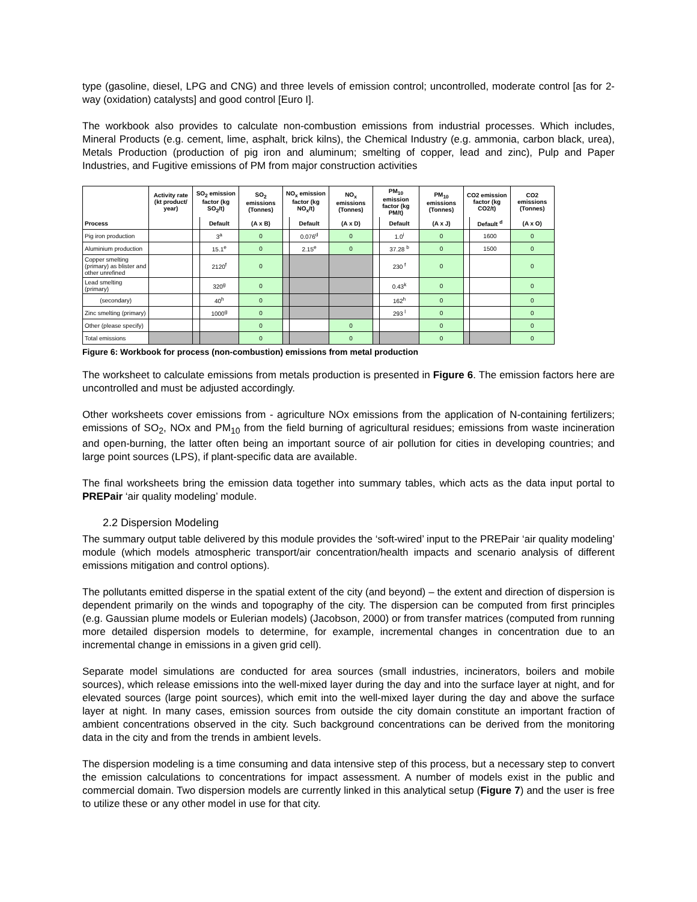type (gasoline, diesel, LPG and CNG) and three levels of emission control; uncontrolled, moderate control [as for 2-way (oxidation) catalysts] and good control [Euro I].
The workbook also provides to calculate non-combustion emissions from industrial processes. Which includes, Mineral Products (e.g. cement, lime, asphalt, brick kilns), the Chemical Industry (e.g. ammonia, carbon black, urea), Metals Production (production of pig iron and aluminum; smelting of copper, lead and zinc), Pulp and Paper Industries, and Fugitive emissions of PM from major construction activities
| | Activity rate (kt product/ year) | SO<sub>2</sub> emission factor (kg SO<sub>2</sub>/t) | | SO<sub>2</sub> emissions (Tonnes) | NO<sub>x</sub> emission factor (kg NO<sub>x</sub>/t) | | NO<sub>x</sub> emissions (Tonnes) | PM<sub>10</sub> emission factor (kg PM/t) | | PM<sub>10</sub> emissions (Tonnes) | CO2 emission factor (kg CO2/t) | | CO2 emissions (Tonnes) |
| --- | --- | --- | --- | --- | --- | --- | --- | --- | --- | --- | --- | --- | --- |
| Process | | | Default | (A x B) | | Default | (A x D) | | Default | (A x J) | | Default <sup>d</sup> | (A x O) |
| Pig iron production | | | 3<sup>a</sup> | 0 | | 0.076<sup>d</sup> | 0 | | 1.0<sup>i</sup> | 0 | | 1600 | 0 |
| Aluminium production | | | 15.1<sup>e</sup> | 0 | | 2.15<sup>e</sup> | 0 | | 37.28 <sup>b</sup> | 0 | | 1500 | 0 |
| Copper smelting (primary) as blister and other unrefined | | | 2120<sup>f</sup> | 0 | | | | | 230 <sup>f</sup> | 0 | | | 0 |
| Lead smelting (primary) | | | 320<sup>g</sup> | 0 | | | | | 0.43<sup>k</sup> | 0 | | | 0 |
| (secondary) | | | 40<sup>h</sup> | 0 | | | | | 162<sup>h</sup> | 0 | | | 0 |
| Zinc smelting (primary) | | | 1000<sup>g</sup> | 0 | | | | | 293 <sup>l</sup> | 0 | | | 0 |
| Other (please specify) | | | | 0 | | | 0 | | | 0 | | | 0 |
| Total emissions | | | | 0 | | | 0 | | | 0 | | | 0 |
Figure 6: Workbook for process (non-combustion) emissions from metal production
The worksheet to calculate emissions from metals production is presented in Figure 6. The emission factors here are uncontrolled and must be adjusted accordingly.
Other worksheets cover emissions from - agriculture NOx emissions from the application of N-containing fertilizers; emissions of SO<sub>2</sub>, NOx and PM<sub>10</sub> from the field burning of agricultural residues; emissions from waste incineration and open-burning, the latter often being an important source of air pollution for cities in developing countries; and large point sources (LPS), if plant-specific data are available.
The final worksheets bring the emission data together into summary tables, which acts as the data input portal to PREPair ‘air quality modeling’ module.
2.2 Dispersion Modeling
The summary output table delivered by this module provides the ‘soft-wired’ input to the PREPair ‘air quality modeling’ module (which models atmospheric transport/air concentration/health impacts and scenario analysis of different emissions mitigation and control options).
The pollutants emitted disperse in the spatial extent of the city (and beyond) – the extent and direction of dispersion is dependent primarily on the winds and topography of the city. The dispersion can be computed from first principles (e.g. Gaussian plume models or Eulerian models) (Jacobson, 2000) or from transfer matrices (computed from running more detailed dispersion models to determine, for example, incremental changes in concentration due to an incremental change in emissions in a given grid cell).
Separate model simulations are conducted for area sources (small industries, incinerators, boilers and mobile sources), which release emissions into the well-mixed layer during the day and into the surface layer at night, and for elevated sources (large point sources), which emit into the well-mixed layer during the day and above the surface layer at night. In many cases, emission sources from outside the city domain constitute an important fraction of ambient concentrations observed in the city. Such background concentrations can be derived from the monitoring data in the city and from the trends in ambient levels.
The dispersion modeling is a time consuming and data intensive step of this process, but a necessary step to convert the emission calculations to concentrations for impact assessment. A number of models exist in the public and commercial domain. Two dispersion models are currently linked in this analytical setup (Figure 7) and the user is free to utilize these or any other model in use for that city.